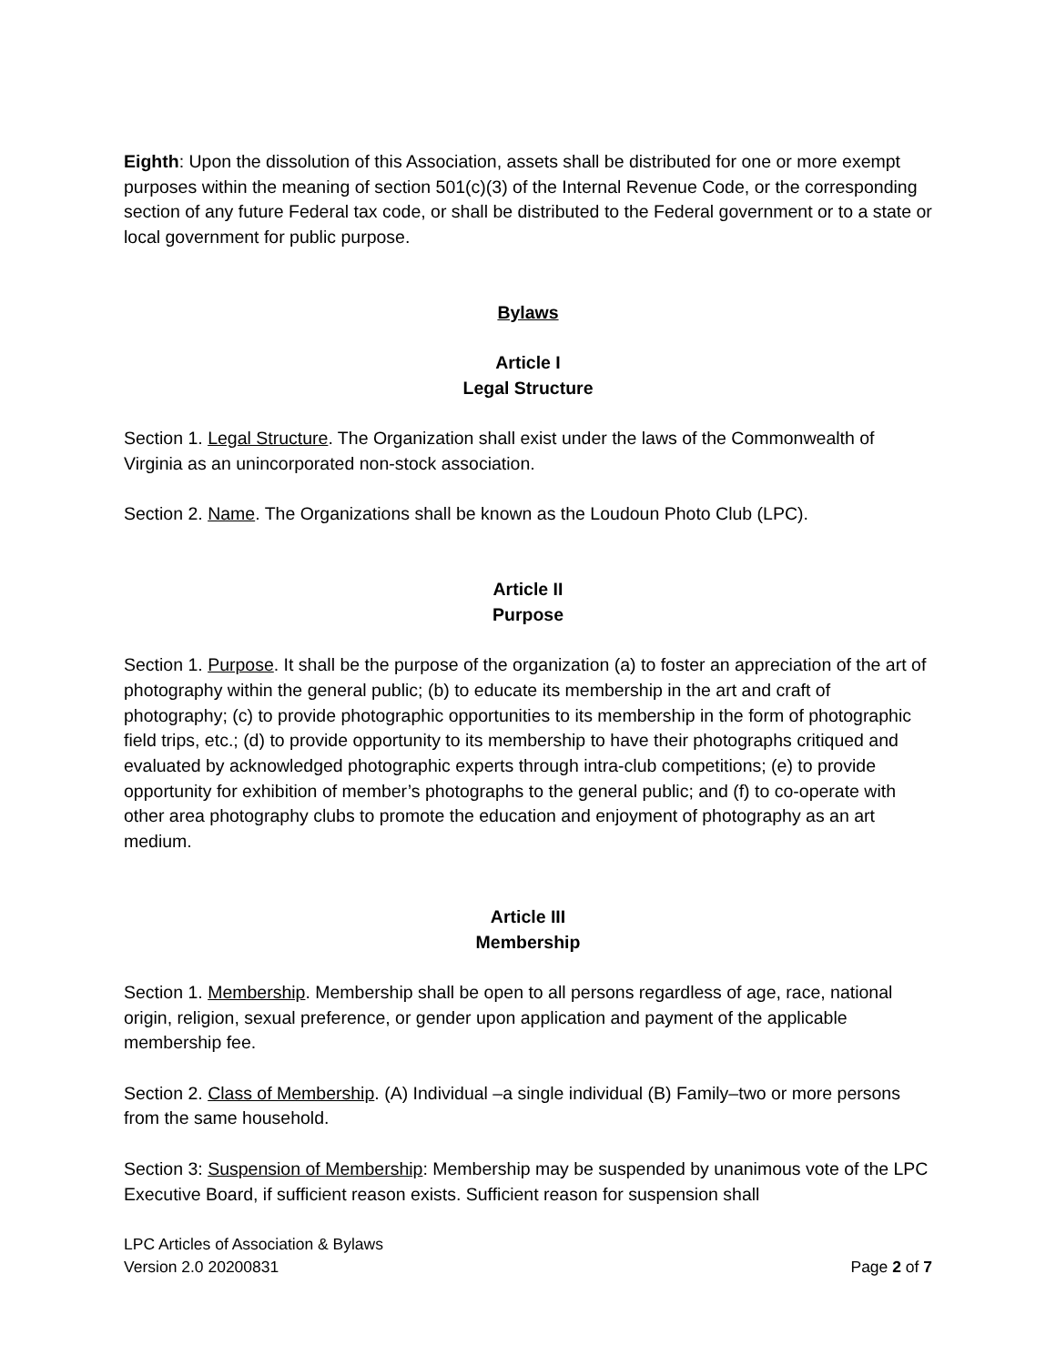Eighth: Upon the dissolution of this Association, assets shall be distributed for one or more exempt purposes within the meaning of section 501(c)(3) of the Internal Revenue Code, or the corresponding section of any future Federal tax code, or shall be distributed to the Federal government or to a state or local government for public purpose.
Bylaws
Article I
Legal Structure
Section 1. Legal Structure. The Organization shall exist under the laws of the Commonwealth of Virginia as an unincorporated non-stock association.
Section 2. Name. The Organizations shall be known as the Loudoun Photo Club (LPC).
Article II
Purpose
Section 1. Purpose. It shall be the purpose of the organization (a) to foster an appreciation of the art of photography within the general public; (b) to educate its membership in the art and craft of photography; (c) to provide photographic opportunities to its membership in the form of photographic field trips, etc.; (d) to provide opportunity to its membership to have their photographs critiqued and evaluated by acknowledged photographic experts through intra-club competitions; (e) to provide opportunity for exhibition of member’s photographs to the general public; and (f) to co-operate with other area photography clubs to promote the education and enjoyment of photography as an art medium.
Article III
Membership
Section 1. Membership. Membership shall be open to all persons regardless of age, race, national origin, religion, sexual preference, or gender upon application and payment of the applicable membership fee.
Section 2. Class of Membership. (A) Individual –a single individual (B) Family–two or more persons from the same household.
Section 3: Suspension of Membership: Membership may be suspended by unanimous vote of the LPC Executive Board, if sufficient reason exists. Sufficient reason for suspension shall
LPC Articles of Association & Bylaws
Version 2.0 20200831
Page 2 of 7